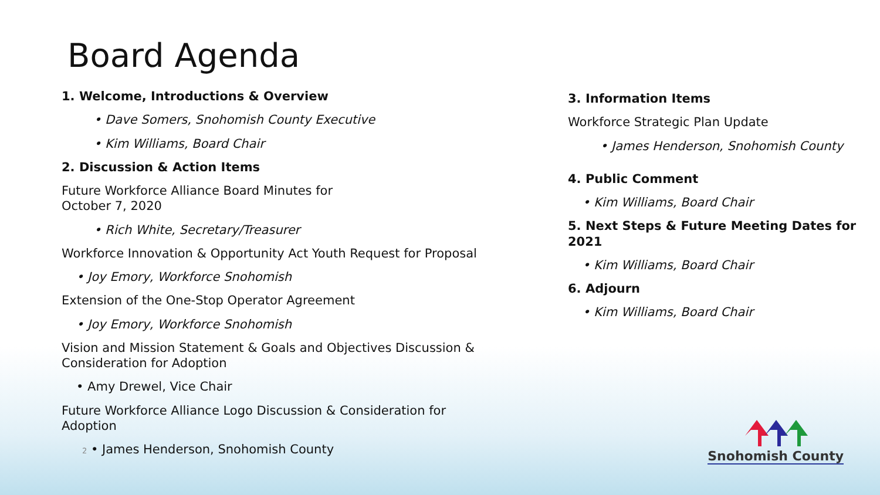Board Agenda
1. Welcome, Introductions & Overview
• Dave Somers, Snohomish County Executive
• Kim Williams, Board Chair
2. Discussion & Action Items
Future Workforce Alliance Board Minutes for
October 7, 2020
• Rich White, Secretary/Treasurer
Workforce Innovation & Opportunity Act Youth Request for Proposal
• Joy Emory, Workforce Snohomish
Extension of the One-Stop Operator Agreement
• Joy Emory, Workforce Snohomish
Vision and Mission Statement & Goals and Objectives Discussion &
Consideration for Adoption
• Amy Drewel, Vice Chair
Future Workforce Alliance Logo Discussion & Consideration for
Adoption
2 • James Henderson, Snohomish County
3. Information Items
Workforce Strategic Plan Update
• James Henderson, Snohomish County
4. Public Comment
• Kim Williams, Board Chair
5. Next Steps & Future Meeting Dates for 2021
• Kim Williams, Board Chair
6. Adjourn
• Kim Williams, Board Chair
Snohomish County